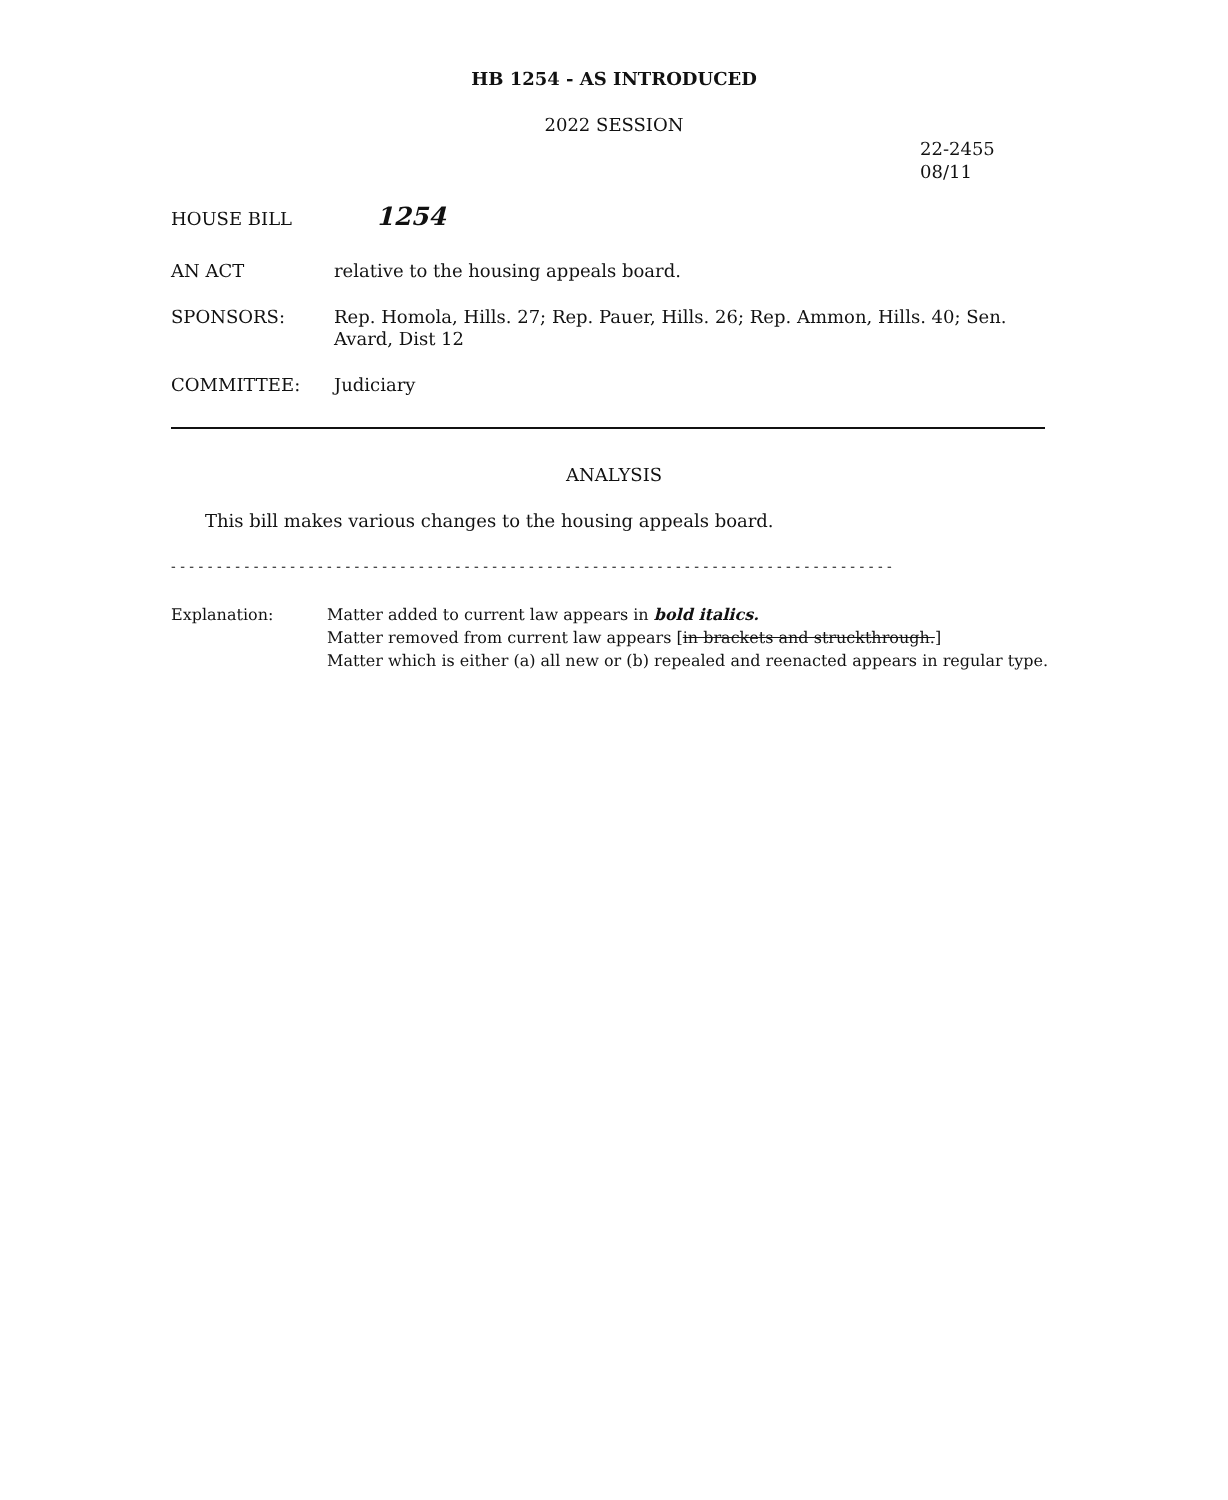HB 1254 - AS INTRODUCED
2022 SESSION
22-2455
08/11
HOUSE BILL
1254
AN ACT relative to the housing appeals board.
SPONSORS:
Rep. Homola, Hills. 27; Rep. Pauer, Hills. 26; Rep. Ammon, Hills. 40; Sen. Avard, Dist 12
COMMITTEE: Judiciary
ANALYSIS
This bill makes various changes to the housing appeals board.
- - - - - - - - - - - - - - - - - - - - - - - - - - - - - - - - - - - - - - - - - - - - - - - - - - - - - - - - - - - - - - - - - - - - - - - - - - - - - - -
Explanation: Matter added to current law appears in bold italics.
Matter removed from current law appears [in brackets and struckthrough.]
Matter which is either (a) all new or (b) repealed and reenacted appears in regular type.